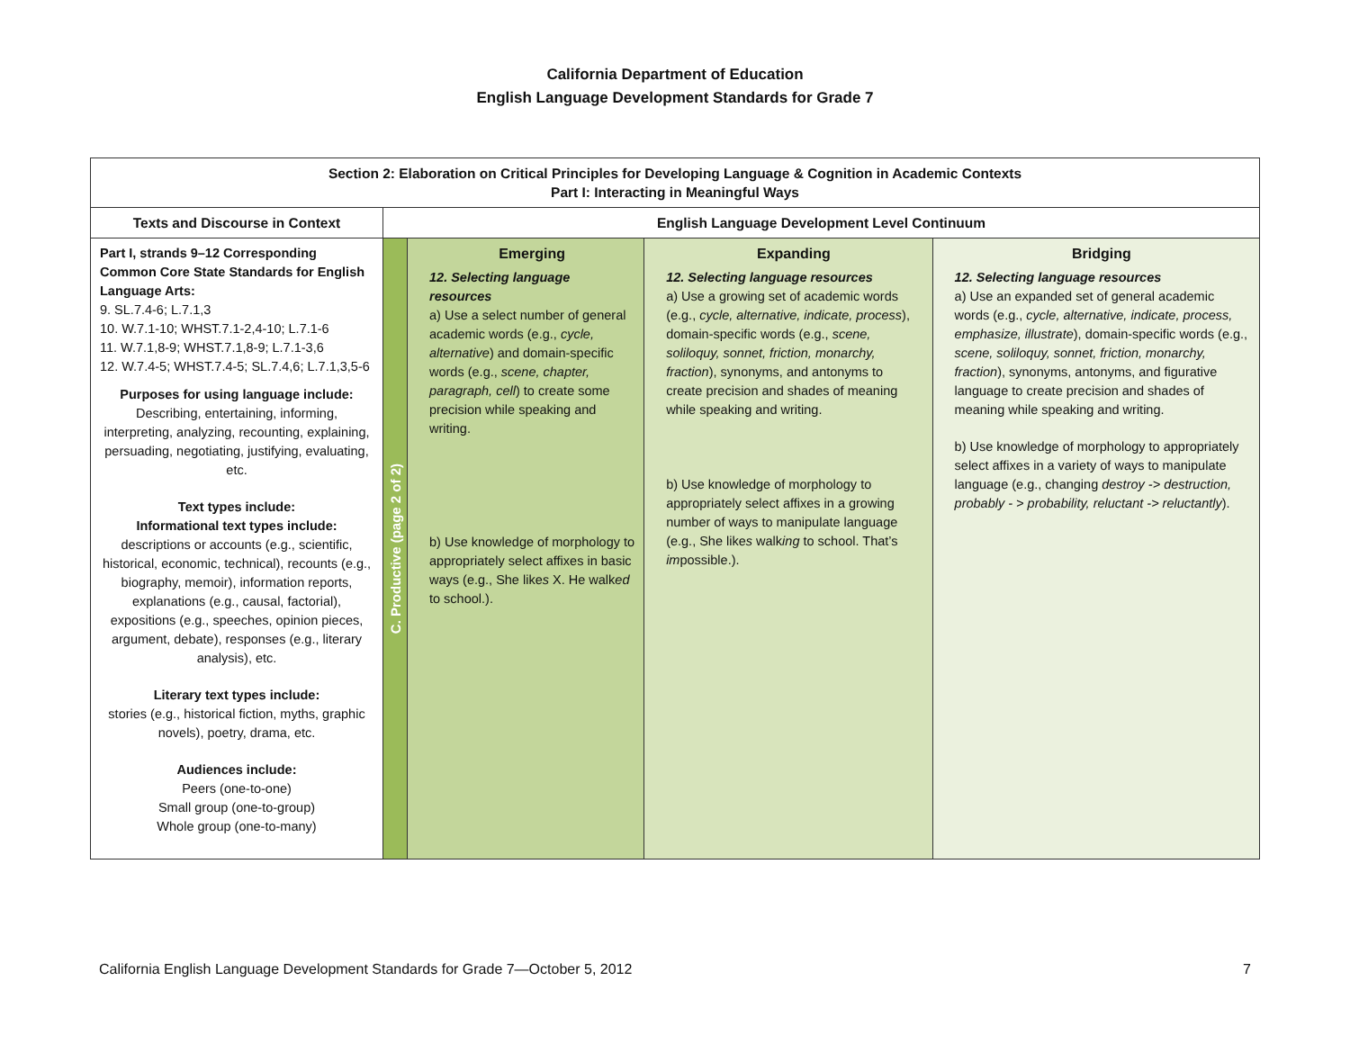California Department of Education
English Language Development Standards for Grade 7
| Section 2: Elaboration on Critical Principles for Developing Language & Cognition in Academic Contexts Part I: Interacting in Meaningful Ways | | | | |
| --- | --- | --- | --- | --- |
| Texts and Discourse in Context | English Language Development Level Continuum | | | |
| Part I, strands 9–12 Corresponding Common Core State Standards for English Language Arts: 9. SL.7.4-6; L.7.1,3 10. W.7.1-10; WHST.7.1-2,4-10; L.7.1-6 11. W.7.1,8-9; WHST.7.1,8-9; L.7.1-3,6 12. W.7.4-5; WHST.7.4-5; SL.7.4,6; L.7.1,3,5-6 Purposes for using language include: Describing, entertaining, informing, interpreting, analyzing, recounting, explaining, persuading, negotiating, justifying, evaluating, etc. Text types include: Informational text types include: descriptions or accounts (e.g., scientific, historical, economic, technical), recounts (e.g., biography, memoir), information reports, explanations (e.g., causal, factorial), expositions (e.g., speeches, opinion pieces, argument, debate), responses (e.g., literary analysis), etc. Literary text types include: stories (e.g., historical fiction, myths, graphic novels), poetry, drama, etc. Audiences include: Peers (one-to-one) Small group (one-to-group) Whole group (one-to-many) | C. Productive (page 2 of 2) | Emerging 12. Selecting language resources a) Use a select number of general academic words (e.g., cycle, alternative ) and domain-specific words (e.g., scene, chapter, paragraph, cell ) to create some precision while speaking and writing. b) Use knowledge of morphology to appropriately select affixes in basic ways (e.g., She like s X. He walk ed to school.). | Expanding 12. Selecting language resources a) Use a growing set of academic words (e.g., cycle, alternative, indicate, process ), domain-specific words (e.g., scene, soliloquy, sonnet, friction, monarchy, fraction ), synonyms, and antonyms to create precision and shades of meaning while speaking and writing. b) Use knowledge of morphology to appropriately select affixes in a growing number of ways to manipulate language (e.g., She like s walk ing to school. That’s im possible.). | Bridging 12. Selecting language resources a) Use an expanded set of general academic words (e.g., cycle, alternative, indicate, process, emphasize, illustrate ), domain-specific words (e.g., scene, soliloquy, sonnet, friction, monarchy, fraction ), synonyms, antonyms, and figurative language to create precision and shades of meaning while speaking and writing. b) Use knowledge of morphology to appropriately select affixes in a variety of ways to manipulate language (e.g., changing destroy -> destruction, probably - > probability, reluctant -> reluctantly ). |
California English Language Development Standards for Grade 7—October 5, 2012 7